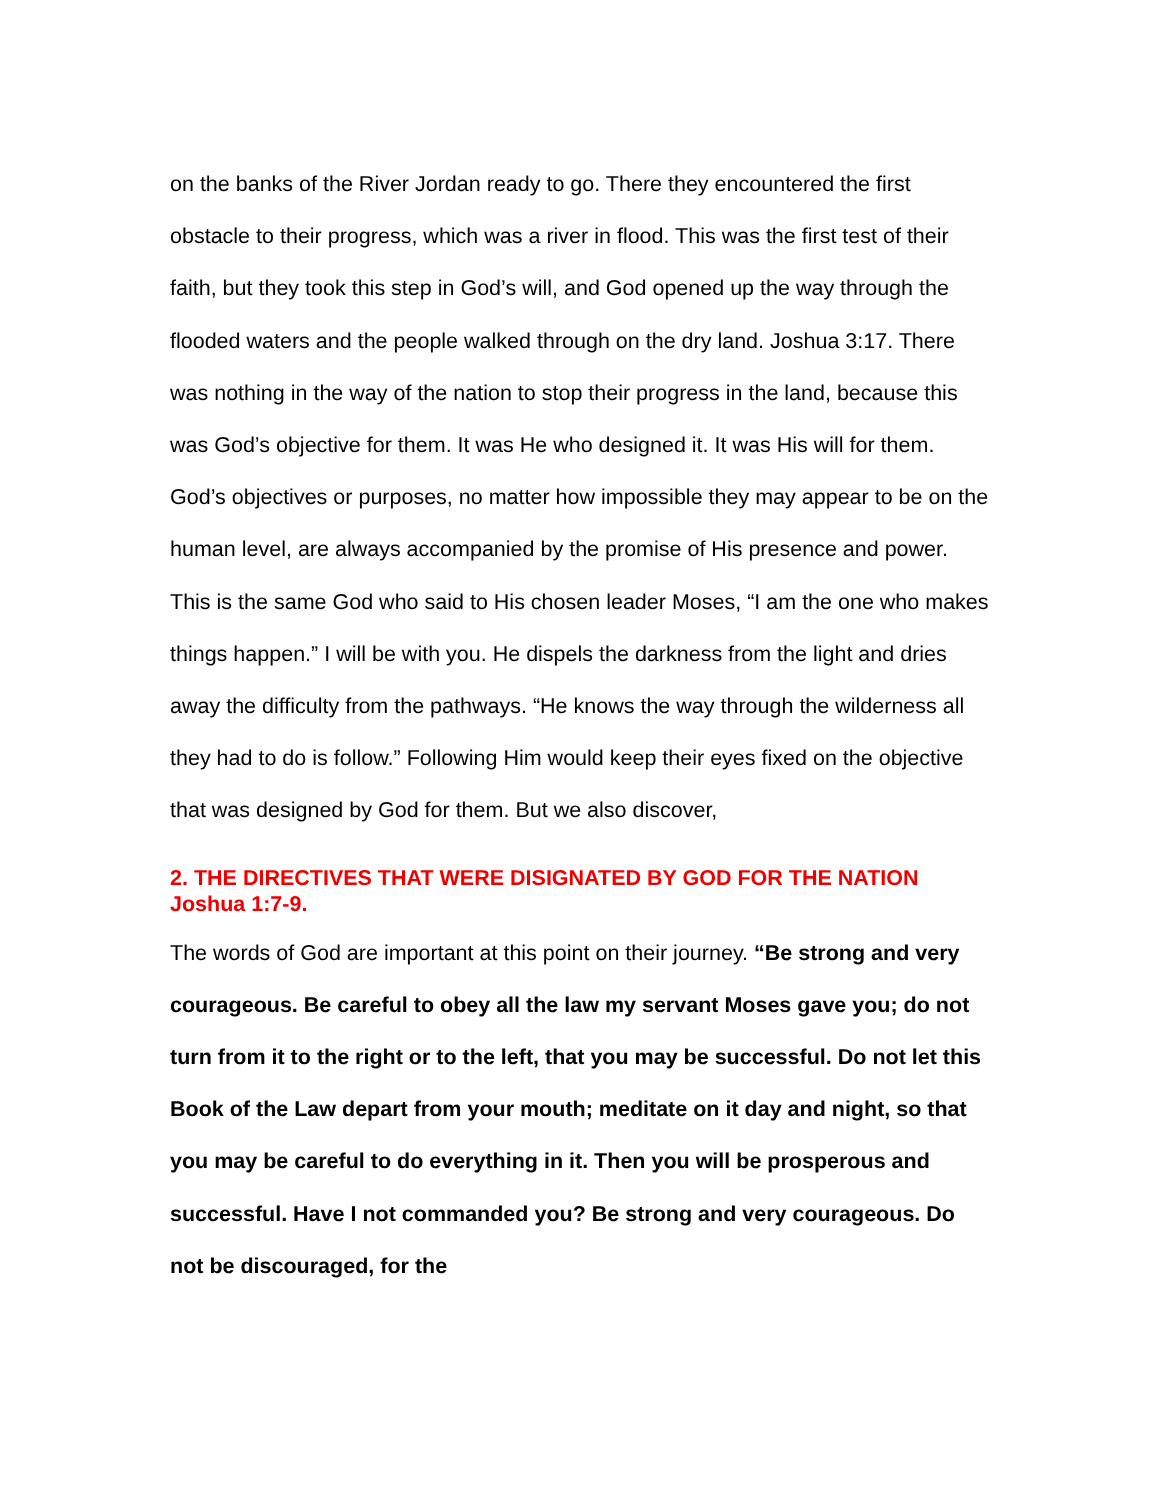on the banks of the River Jordan ready to go. There they encountered the first obstacle to their progress, which was a river in flood. This was the first test of their faith, but they took this step in God’s will, and God opened up the way through the flooded waters and the people walked through on the dry land. Joshua 3:17. There was nothing in the way of the nation to stop their progress in the land, because this was God’s objective for them. It was He who designed it. It was His will for them. God’s objectives or purposes, no matter how impossible they may appear to be on the human level, are always accompanied by the promise of His presence and power. This is the same God who said to His chosen leader Moses, “I am the one who makes things happen.” I will be with you. He dispels the darkness from the light and dries away the difficulty from the pathways. “He knows the way through the wilderness all they had to do is follow.” Following Him would keep their eyes fixed on the objective that was designed by God for them. But we also discover,
2. THE DIRECTIVES THAT WERE DISIGNATED BY GOD FOR THE NATION Joshua 1:7-9.
The words of God are important at this point on their journey. “Be strong and very courageous. Be careful to obey all the law my servant Moses gave you; do not turn from it to the right or to the left, that you may be successful. Do not let this Book of the Law depart from your mouth; meditate on it day and night, so that you may be careful to do everything in it. Then you will be prosperous and successful. Have I not commanded you? Be strong and very courageous. Do not be discouraged, for the